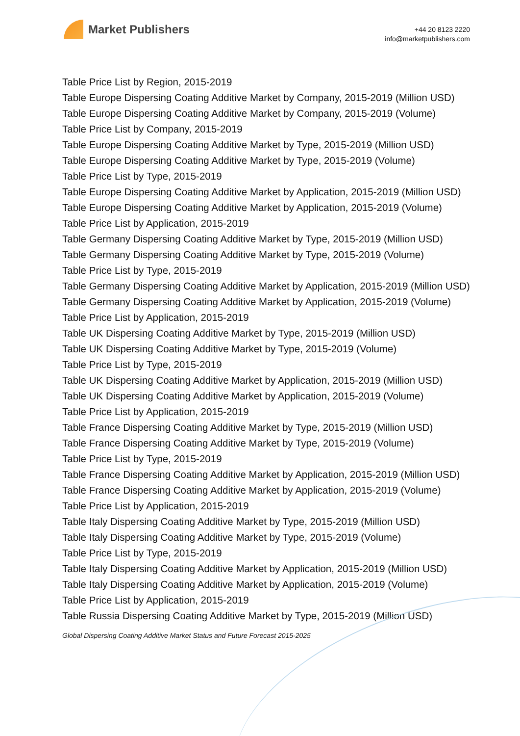Market Publishers
+44 20 8123 2220
info@marketpublishers.com
Table Price List by Region, 2015-2019
Table Europe Dispersing Coating Additive Market by Company, 2015-2019 (Million USD)
Table Europe Dispersing Coating Additive Market by Company, 2015-2019 (Volume)
Table Price List by Company, 2015-2019
Table Europe Dispersing Coating Additive Market by Type, 2015-2019 (Million USD)
Table Europe Dispersing Coating Additive Market by Type, 2015-2019 (Volume)
Table Price List by Type, 2015-2019
Table Europe Dispersing Coating Additive Market by Application, 2015-2019 (Million USD)
Table Europe Dispersing Coating Additive Market by Application, 2015-2019 (Volume)
Table Price List by Application, 2015-2019
Table Germany Dispersing Coating Additive Market by Type, 2015-2019 (Million USD)
Table Germany Dispersing Coating Additive Market by Type, 2015-2019 (Volume)
Table Price List by Type, 2015-2019
Table Germany Dispersing Coating Additive Market by Application, 2015-2019 (Million USD)
Table Germany Dispersing Coating Additive Market by Application, 2015-2019 (Volume)
Table Price List by Application, 2015-2019
Table UK Dispersing Coating Additive Market by Type, 2015-2019 (Million USD)
Table UK Dispersing Coating Additive Market by Type, 2015-2019 (Volume)
Table Price List by Type, 2015-2019
Table UK Dispersing Coating Additive Market by Application, 2015-2019 (Million USD)
Table UK Dispersing Coating Additive Market by Application, 2015-2019 (Volume)
Table Price List by Application, 2015-2019
Table France Dispersing Coating Additive Market by Type, 2015-2019 (Million USD)
Table France Dispersing Coating Additive Market by Type, 2015-2019 (Volume)
Table Price List by Type, 2015-2019
Table France Dispersing Coating Additive Market by Application, 2015-2019 (Million USD)
Table France Dispersing Coating Additive Market by Application, 2015-2019 (Volume)
Table Price List by Application, 2015-2019
Table Italy Dispersing Coating Additive Market by Type, 2015-2019 (Million USD)
Table Italy Dispersing Coating Additive Market by Type, 2015-2019 (Volume)
Table Price List by Type, 2015-2019
Table Italy Dispersing Coating Additive Market by Application, 2015-2019 (Million USD)
Table Italy Dispersing Coating Additive Market by Application, 2015-2019 (Volume)
Table Price List by Application, 2015-2019
Table Russia Dispersing Coating Additive Market by Type, 2015-2019 (Million USD)
Global Dispersing Coating Additive Market Status and Future Forecast 2015-2025